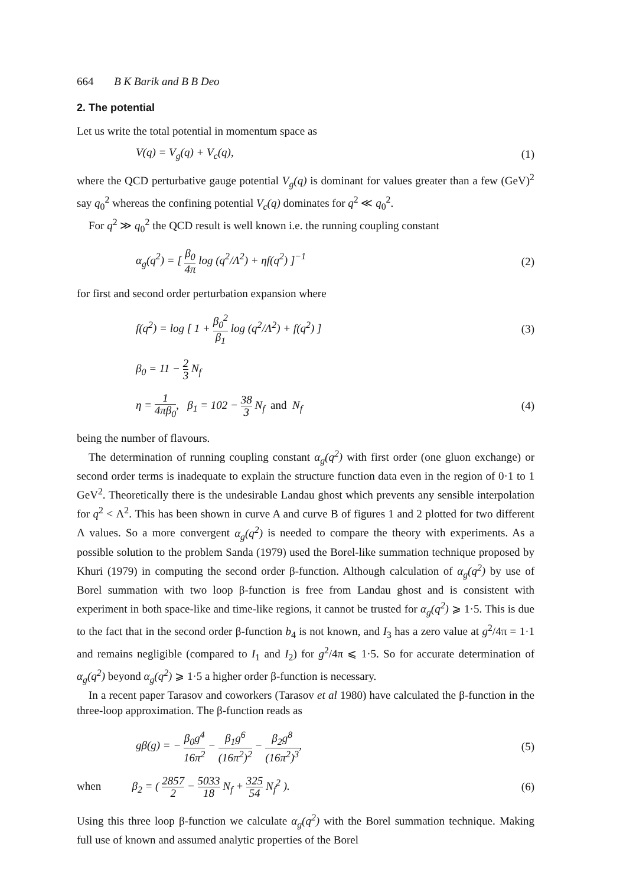664 B K Barik and B B Deo
2. The potential
Let us write the total potential in momentum space as
V(q) = V<sub>g</sub>(q) + V<sub>c</sub>(q), (1)
where the QCD perturbative gauge potential V<sub>g</sub>(q) is dominant for values greater than a few (GeV)<sup>2</sup> say q<sub>0</sub><sup>2</sup> whereas the confining potential V<sub>c</sub>(q) dominates for q<sup>2</sup> ≪ q<sub>0</sub><sup>2</sup>.
For q<sup>2</sup> ≫ q<sub>0</sub><sup>2</sup> the QCD result is well known i.e. the running coupling constant
α<sub>g</sub>(q<sup>2</sup>) = [ β<sub>0</sub> 4π log (q<sup>2</sup>/Λ<sup>2</sup>) + ηf(q<sup>2</sup>) ]<sup>−1</sup> (2)
for first and second order perturbation expansion where
f(q<sup>2</sup>) = log [ 1 + β<sub>0</sub><sup>2</sup> β<sub>1</sub> log (q<sup>2</sup>/Λ<sup>2</sup>) + f(q<sup>2</sup>) ] (3)
β<sub>0</sub> = 11 − 2 3 N<sub>f</sub>
η = 1 4πβ<sub>0</sub>, β<sub>1</sub> = 102 − 38 3 N<sub>f</sub> and N<sub>f</sub> (4)
being the number of flavours.
The determination of running coupling constant α<sub>g</sub>(q<sup>2</sup>) with first order (one gluon exchange) or second order terms is inadequate to explain the structure function data even in the region of 0·1 to 1 GeV<sup>2</sup>. Theoretically there is the undesirable Landau ghost which prevents any sensible interpolation for q<sup>2</sup> < Λ<sup>2</sup>. This has been shown in curve A and curve B of figures 1 and 2 plotted for two different Λ values. So a more convergent α<sub>g</sub>(q<sup>2</sup>) is needed to compare the theory with experiments. As a possible solution to the problem Sanda (1979) used the Borel-like summation technique proposed by Khuri (1979) in computing the second order β-function. Although calculation of α<sub>g</sub>(q<sup>2</sup>) by use of Borel summation with two loop β-function is free from Landau ghost and is consistent with experiment in both space-like and time-like regions, it cannot be trusted for α<sub>g</sub>(q<sup>2</sup>) ⩾ 1·5. This is due to the fact that in the second order β-function b<sub>4</sub> is not known, and I<sub>3</sub> has a zero value at g<sup>2</sup>/4π = 1·1 and remains negligible (compared to I<sub>1</sub> and I<sub>2</sub>) for g<sup>2</sup>/4π ⩽ 1·5. So for accurate determination of α<sub>g</sub>(q<sup>2</sup>) beyond α<sub>g</sub>(q<sup>2</sup>) ⩾ 1·5 a higher order β-function is necessary.
In a recent paper Tarasov and coworkers (Tarasov et al 1980) have calculated the β-function in the three-loop approximation. The β-function reads as
gβ(g) = − β<sub>0</sub>g<sup>4</sup> 16π<sup>2</sup> − β<sub>1</sub>g<sup>6</sup> (16π<sup>2</sup>)<sup>2</sup> − β<sub>2</sub>g<sup>8</sup> (16π<sup>2</sup>)<sup>3</sup>, (5)
when β<sub>2</sub> = ( 2857 2 − 5033 18 N<sub>f</sub> + 325 54 N<sub>f</sub><sup>2</sup> ). (6)
Using this three loop β-function we calculate α<sub>g</sub>(q<sup>2</sup>) with the Borel summation technique. Making full use of known and assumed analytic properties of the Borel